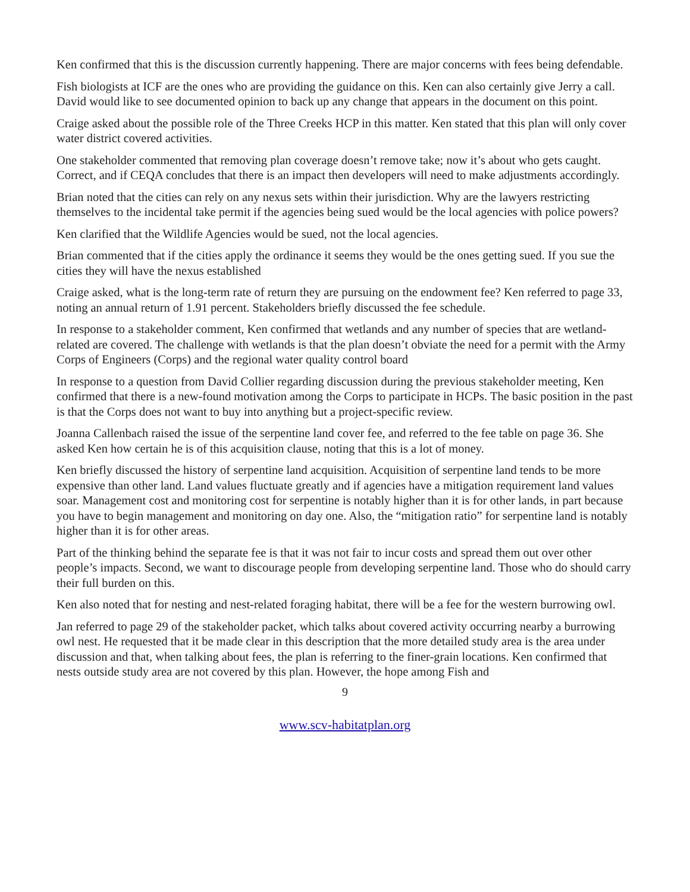Ken confirmed that this is the discussion currently happening. There are major concerns with fees being defendable.
Fish biologists at ICF are the ones who are providing the guidance on this. Ken can also certainly give Jerry a call. David would like to see documented opinion to back up any change that appears in the document on this point.
Craige asked about the possible role of the Three Creeks HCP in this matter. Ken stated that this plan will only cover water district covered activities.
One stakeholder commented that removing plan coverage doesn’t remove take; now it’s about who gets caught. Correct, and if CEQA concludes that there is an impact then developers will need to make adjustments accordingly.
Brian noted that the cities can rely on any nexus sets within their jurisdiction. Why are the lawyers restricting themselves to the incidental take permit if the agencies being sued would be the local agencies with police powers?
Ken clarified that the Wildlife Agencies would be sued, not the local agencies.
Brian commented that if the cities apply the ordinance it seems they would be the ones getting sued. If you sue the cities they will have the nexus established
Craige asked, what is the long-term rate of return they are pursuing on the endowment fee? Ken referred to page 33, noting an annual return of 1.91 percent. Stakeholders briefly discussed the fee schedule.
In response to a stakeholder comment, Ken confirmed that wetlands and any number of species that are wetland-related are covered. The challenge with wetlands is that the plan doesn’t obviate the need for a permit with the Army Corps of Engineers (Corps) and the regional water quality control board
In response to a question from David Collier regarding discussion during the previous stakeholder meeting, Ken confirmed that there is a new-found motivation among the Corps to participate in HCPs. The basic position in the past is that the Corps does not want to buy into anything but a project-specific review.
Joanna Callenbach raised the issue of the serpentine land cover fee, and referred to the fee table on page 36. She asked Ken how certain he is of this acquisition clause, noting that this is a lot of money.
Ken briefly discussed the history of serpentine land acquisition. Acquisition of serpentine land tends to be more expensive than other land. Land values fluctuate greatly and if agencies have a mitigation requirement land values soar. Management cost and monitoring cost for serpentine is notably higher than it is for other lands, in part because you have to begin management and monitoring on day one. Also, the “mitigation ratio” for serpentine land is notably higher than it is for other areas.
Part of the thinking behind the separate fee is that it was not fair to incur costs and spread them out over other people’s impacts. Second, we want to discourage people from developing serpentine land. Those who do should carry their full burden on this.
Ken also noted that for nesting and nest-related foraging habitat, there will be a fee for the western burrowing owl.
Jan referred to page 29 of the stakeholder packet, which talks about covered activity occurring nearby a burrowing owl nest. He requested that it be made clear in this description that the more detailed study area is the area under discussion and that, when talking about fees, the plan is referring to the finer-grain locations. Ken confirmed that nests outside study area are not covered by this plan. However, the hope among Fish and
9
www.scv-habitatplan.org